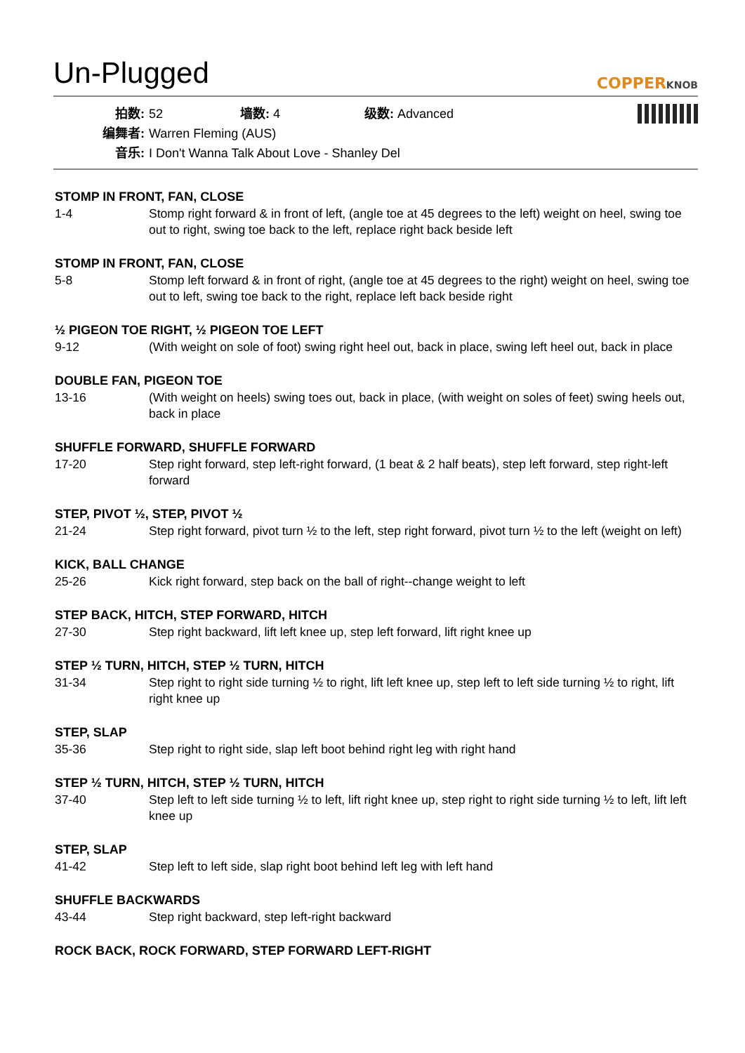Un-Plugged
COPPERKNOB
拍数: 52 墙数: 4 级数: Advanced
编舞者: Warren Fleming (AUS)
音乐: I Don't Wanna Talk About Love - Shanley Del
STOMP IN FRONT, FAN, CLOSE
1-4 Stomp right forward & in front of left, (angle toe at 45 degrees to the left) weight on heel, swing toe out to right, swing toe back to the left, replace right back beside left
STOMP IN FRONT, FAN, CLOSE
5-8 Stomp left forward & in front of right, (angle toe at 45 degrees to the right) weight on heel, swing toe out to left, swing toe back to the right, replace left back beside right
½ PIGEON TOE RIGHT, ½ PIGEON TOE LEFT
9-12 (With weight on sole of foot) swing right heel out, back in place, swing left heel out, back in place
DOUBLE FAN, PIGEON TOE
13-16 (With weight on heels) swing toes out, back in place, (with weight on soles of feet) swing heels out, back in place
SHUFFLE FORWARD, SHUFFLE FORWARD
17-20 Step right forward, step left-right forward, (1 beat & 2 half beats), step left forward, step right-left forward
STEP, PIVOT ½, STEP, PIVOT ½
21-24 Step right forward, pivot turn ½ to the left, step right forward, pivot turn ½ to the left (weight on left)
KICK, BALL CHANGE
25-26 Kick right forward, step back on the ball of right--change weight to left
STEP BACK, HITCH, STEP FORWARD, HITCH
27-30 Step right backward, lift left knee up, step left forward, lift right knee up
STEP ½ TURN, HITCH, STEP ½ TURN, HITCH
31-34 Step right to right side turning ½ to right, lift left knee up, step left to left side turning ½ to right, lift right knee up
STEP, SLAP
35-36 Step right to right side, slap left boot behind right leg with right hand
STEP ½ TURN, HITCH, STEP ½ TURN, HITCH
37-40 Step left to left side turning ½ to left, lift right knee up, step right to right side turning ½ to left, lift left knee up
STEP, SLAP
41-42 Step left to left side, slap right boot behind left leg with left hand
SHUFFLE BACKWARDS
43-44 Step right backward, step left-right backward
ROCK BACK, ROCK FORWARD, STEP FORWARD LEFT-RIGHT